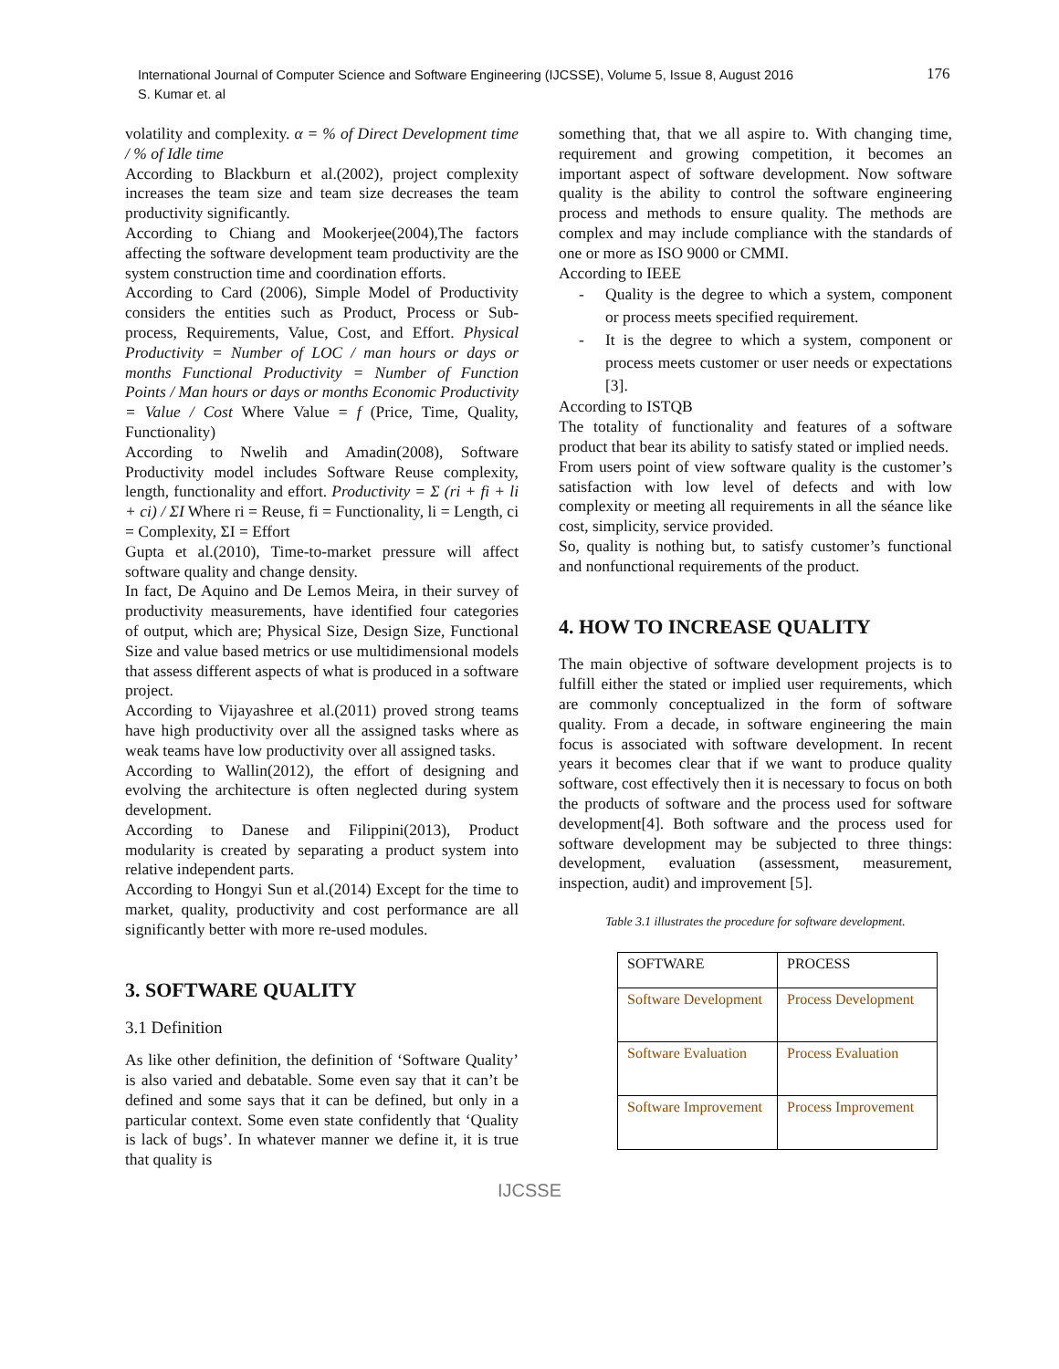International Journal of Computer Science and Software Engineering (IJCSSE), Volume 5, Issue 8, August 2016
S. Kumar et. al
176
volatility and complexity. α = % of Direct Development time / % of Idle time
According to Blackburn et al.(2002), project complexity increases the team size and team size decreases the team productivity significantly.
According to Chiang and Mookerjee(2004),The factors affecting the software development team productivity are the system construction time and coordination efforts.
According to Card (2006), Simple Model of Productivity considers the entities such as Product, Process or Sub-process, Requirements, Value, Cost, and Effort. Physical Productivity = Number of LOC / man hours or days or months Functional Productivity = Number of Function Points / Man hours or days or months Economic Productivity = Value / Cost Where Value = f (Price, Time, Quality, Functionality)
According to Nwelih and Amadin(2008), Software Productivity model includes Software Reuse complexity, length, functionality and effort. Productivity = Σ (ri + fi + li + ci) / ΣI Where ri = Reuse, fi = Functionality, li = Length, ci = Complexity, ΣI = Effort
Gupta et al.(2010), Time-to-market pressure will affect software quality and change density.
In fact, De Aquino and De Lemos Meira, in their survey of productivity measurements, have identified four categories of output, which are; Physical Size, Design Size, Functional Size and value based metrics or use multidimensional models that assess different aspects of what is produced in a software project.
According to Vijayashree et al.(2011) proved strong teams have high productivity over all the assigned tasks where as weak teams have low productivity over all assigned tasks.
According to Wallin(2012), the effort of designing and evolving the architecture is often neglected during system development.
According to Danese and Filippini(2013), Product modularity is created by separating a product system into relative independent parts.
According to Hongyi Sun et al.(2014) Except for the time to market, quality, productivity and cost performance are all significantly better with more re-used modules.
3. SOFTWARE QUALITY
3.1 Definition
As like other definition, the definition of ‘Software Quality’ is also varied and debatable. Some even say that it can’t be defined and some says that it can be defined, but only in a particular context. Some even state confidently that ‘Quality is lack of bugs’. In whatever manner we define it, it is true that quality is
something that, that we all aspire to. With changing time, requirement and growing competition, it becomes an important aspect of software development. Now software quality is the ability to control the software engineering process and methods to ensure quality. The methods are complex and may include compliance with the standards of one or more as ISO 9000 or CMMI.
According to IEEE
- Quality is the degree to which a system, component or process meets specified requirement.
- It is the degree to which a system, component or process meets customer or user needs or expectations [3].
According to ISTQB
The totality of functionality and features of a software product that bear its ability to satisfy stated or implied needs.
From users point of view software quality is the customer’s satisfaction with low level of defects and with low complexity or meeting all requirements in all the séance like cost, simplicity, service provided.
So, quality is nothing but, to satisfy customer’s functional and nonfunctional requirements of the product.
4. HOW TO INCREASE QUALITY
The main objective of software development projects is to fulfill either the stated or implied user requirements, which are commonly conceptualized in the form of software quality. From a decade, in software engineering the main focus is associated with software development. In recent years it becomes clear that if we want to produce quality software, cost effectively then it is necessary to focus on both the products of software and the process used for software development[4]. Both software and the process used for software development may be subjected to three things: development, evaluation (assessment, measurement, inspection, audit) and improvement [5].
Table 3.1 illustrates the procedure for software development.
| SOFTWARE | PROCESS |
| --- | --- |
| Software Development | Process Development |
| Software Evaluation | Process Evaluation |
| Software Improvement | Process Improvement |
IJCSSE